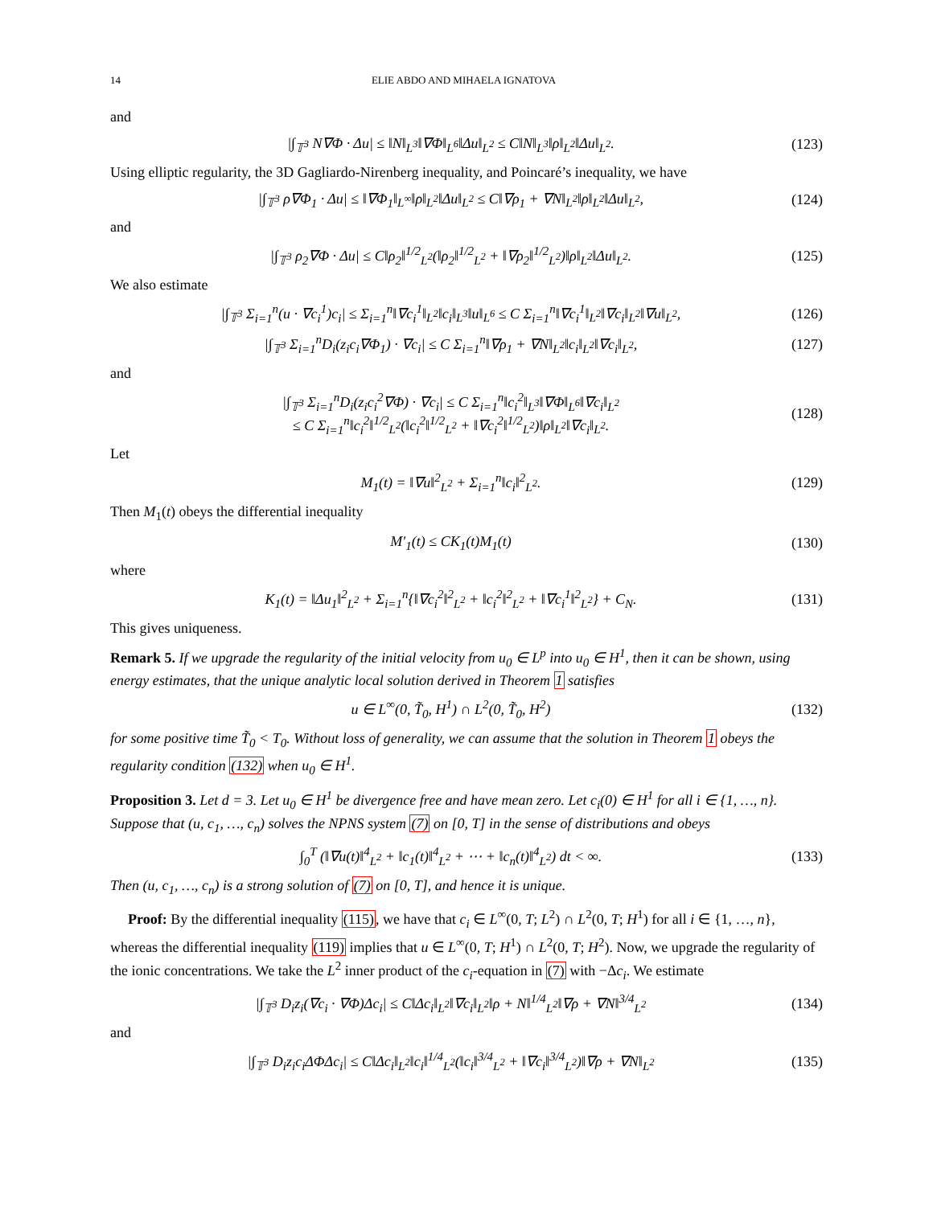14 ELIE ABDO AND MIHAELA IGNATOVA
and
|∫<sub>𝕋<sup>3</sup></sub> N∇Φ · Δu| ≤ ‖N‖<sub>L<sup>3</sup></sub>‖∇Φ‖<sub>L<sup>6</sup></sub>‖Δu‖<sub>L<sup>2</sup></sub> ≤ C‖N‖<sub>L<sup>3</sup></sub>‖ρ‖<sub>L<sup>2</sup></sub>‖Δu‖<sub>L<sup>2</sup></sub>. (123)
Using elliptic regularity, the 3D Gagliardo-Nirenberg inequality, and Poincaré’s inequality, we have
|∫<sub>𝕋<sup>3</sup></sub> ρ∇Φ<sub>1</sub> · Δu| ≤ ‖∇Φ<sub>1</sub>‖<sub>L<sup>∞</sup></sub>‖ρ‖<sub>L<sup>2</sup></sub>‖Δu‖<sub>L<sup>2</sup></sub> ≤ C‖∇ρ<sub>1</sub> + ∇N‖<sub>L<sup>2</sup></sub>‖ρ‖<sub>L<sup>2</sup></sub>‖Δu‖<sub>L<sup>2</sup></sub>, (124)
and
|∫<sub>𝕋<sup>3</sup></sub> ρ<sub>2</sub>∇Φ · Δu| ≤ C‖ρ<sub>2</sub>‖<sup>1/2</sup><sub>L<sup>2</sup></sub>(‖ρ<sub>2</sub>‖<sup>1/2</sup><sub>L<sup>2</sup></sub> + ‖∇ρ<sub>2</sub>‖<sup>1/2</sup><sub>L<sup>2</sup></sub>)‖ρ‖<sub>L<sup>2</sup></sub>‖Δu‖<sub>L<sup>2</sup></sub>. (125)
We also estimate
|∫<sub>𝕋<sup>3</sup></sub> Σ<sub>i=1</sub><sup>n</sup>(u · ∇c<sub>i</sub><sup>1</sup>)c<sub>i</sub>| ≤ Σ<sub>i=1</sub><sup>n</sup>‖∇c<sub>i</sub><sup>1</sup>‖<sub>L<sup>2</sup></sub>‖c<sub>i</sub>‖<sub>L<sup>3</sup></sub>‖u‖<sub>L<sup>6</sup></sub> ≤ C Σ<sub>i=1</sub><sup>n</sup>‖∇c<sub>i</sub><sup>1</sup>‖<sub>L<sup>2</sup></sub>‖∇c<sub>i</sub>‖<sub>L<sup>2</sup></sub>‖∇u‖<sub>L<sup>2</sup></sub>, (126)
|∫<sub>𝕋<sup>3</sup></sub> Σ<sub>i=1</sub><sup>n</sup>D<sub>i</sub>(z<sub>i</sub>c<sub>i</sub>∇Φ<sub>1</sub>) · ∇c<sub>i</sub>| ≤ C Σ<sub>i=1</sub><sup>n</sup>‖∇ρ<sub>1</sub> + ∇N‖<sub>L<sup>2</sup></sub>‖c<sub>i</sub>‖<sub>L<sup>2</sup></sub>‖∇c<sub>i</sub>‖<sub>L<sup>2</sup></sub>, (127)
and
|∫<sub>𝕋<sup>3</sup></sub> Σ<sub>i=1</sub><sup>n</sup>D<sub>i</sub>(z<sub>i</sub>c<sub>i</sub><sup>2</sup>∇Φ) · ∇c<sub>i</sub>| ≤ C Σ<sub>i=1</sub><sup>n</sup>‖c<sub>i</sub><sup>2</sup>‖<sub>L<sup>3</sup></sub>‖∇Φ‖<sub>L<sup>6</sup></sub>‖∇c<sub>i</sub>‖<sub>L<sup>2</sup></sub>
≤ C Σ<sub>i=1</sub><sup>n</sup>‖c<sub>i</sub><sup>2</sup>‖<sup>1/2</sup><sub>L<sup>2</sup></sub>(‖c<sub>i</sub><sup>2</sup>‖<sup>1/2</sup><sub>L<sup>2</sup></sub> + ‖∇c<sub>i</sub><sup>2</sup>‖<sup>1/2</sup><sub>L<sup>2</sup></sub>)‖ρ‖<sub>L<sup>2</sup></sub>‖∇c<sub>i</sub>‖<sub>L<sup>2</sup></sub>. (128)
Let
M<sub>1</sub>(t) = ‖∇u‖<sup>2</sup><sub>L<sup>2</sup></sub> + Σ<sub>i=1</sub><sup>n</sup>‖c<sub>i</sub>‖<sup>2</sup><sub>L<sup>2</sup></sub>. (129)
Then M<sub>1</sub>(t) obeys the differential inequality
M′<sub>1</sub>(t) ≤ CK<sub>1</sub>(t)M<sub>1</sub>(t) (130)
where
K<sub>1</sub>(t) = ‖Δu<sub>1</sub>‖<sup>2</sup><sub>L<sup>2</sup></sub> + Σ<sub>i=1</sub><sup>n</sup>{‖∇c<sub>i</sub><sup>2</sup>‖<sup>2</sup><sub>L<sup>2</sup></sub> + ‖c<sub>i</sub><sup>2</sup>‖<sup>2</sup><sub>L<sup>2</sup></sub> + ‖∇c<sub>i</sub><sup>1</sup>‖<sup>2</sup><sub>L<sup>2</sup></sub>} + C<sub>N</sub>. (131)
This gives uniqueness.
Remark 5. If we upgrade the regularity of the initial velocity from u<sub>0</sub> ∈ L<sup>p</sup> into u<sub>0</sub> ∈ H<sup>1</sup>, then it can be shown, using energy estimates, that the unique analytic local solution derived in Theorem 1 satisfies
u ∈ L<sup>∞</sup>(0, T̃<sub>0</sub>, H<sup>1</sup>) ∩ L<sup>2</sup>(0, T̃<sub>0</sub>, H<sup>2</sup>) (132)
for some positive time T̃<sub>0</sub> < T<sub>0</sub>. Without loss of generality, we can assume that the solution in Theorem 1 obeys the regularity condition (132) when u<sub>0</sub> ∈ H<sup>1</sup>.
Proposition 3. Let d = 3. Let u<sub>0</sub> ∈ H<sup>1</sup> be divergence free and have mean zero. Let c<sub>i</sub>(0) ∈ H<sup>1</sup> for all i ∈ {1, …, n}. Suppose that (u, c<sub>1</sub>, …, c<sub>n</sub>) solves the NPNS system (7) on [0, T] in the sense of distributions and obeys
∫<sub>0</sub><sup>T</sup> (‖∇u(t)‖<sup>4</sup><sub>L<sup>2</sup></sub> + ‖c<sub>1</sub>(t)‖<sup>4</sup><sub>L<sup>2</sup></sub> + ⋯ + ‖c<sub>n</sub>(t)‖<sup>4</sup><sub>L<sup>2</sup></sub>) dt < ∞. (133)
Then (u, c<sub>1</sub>, …, c<sub>n</sub>) is a strong solution of (7) on [0, T], and hence it is unique.
Proof: By the differential inequality (115), we have that c<sub>i</sub> ∈ L<sup>∞</sup>(0, T; L<sup>2</sup>) ∩ L<sup>2</sup>(0, T; H<sup>1</sup>) for all i ∈ {1, …, n}, whereas the differential inequality (119) implies that u ∈ L<sup>∞</sup>(0, T; H<sup>1</sup>) ∩ L<sup>2</sup>(0, T; H<sup>2</sup>). Now, we upgrade the regularity of the ionic concentrations. We take the L<sup>2</sup> inner product of the c<sub>i</sub>-equation in (7) with −Δc<sub>i</sub>. We estimate
|∫<sub>𝕋<sup>3</sup></sub> D<sub>i</sub>z<sub>i</sub>(∇c<sub>i</sub> · ∇Φ)Δc<sub>i</sub>| ≤ C‖Δc<sub>i</sub>‖<sub>L<sup>2</sup></sub>‖∇c<sub>i</sub>‖<sub>L<sup>2</sup></sub>‖ρ + N‖<sup>1/4</sup><sub>L<sup>2</sup></sub>‖∇ρ + ∇N‖<sup>3/4</sup><sub>L<sup>2</sup></sub> (134)
and
|∫<sub>𝕋<sup>3</sup></sub> D<sub>i</sub>z<sub>i</sub>c<sub>i</sub>ΔΦΔc<sub>i</sub>| ≤ C‖Δc<sub>i</sub>‖<sub>L<sup>2</sup></sub>‖c<sub>i</sub>‖<sup>1/4</sup><sub>L<sup>2</sup></sub>(‖c<sub>i</sub>‖<sup>3/4</sup><sub>L<sup>2</sup></sub> + ‖∇c<sub>i</sub>‖<sup>3/4</sup><sub>L<sup>2</sup></sub>)‖∇ρ + ∇N‖<sub>L<sup>2</sup></sub> (135)